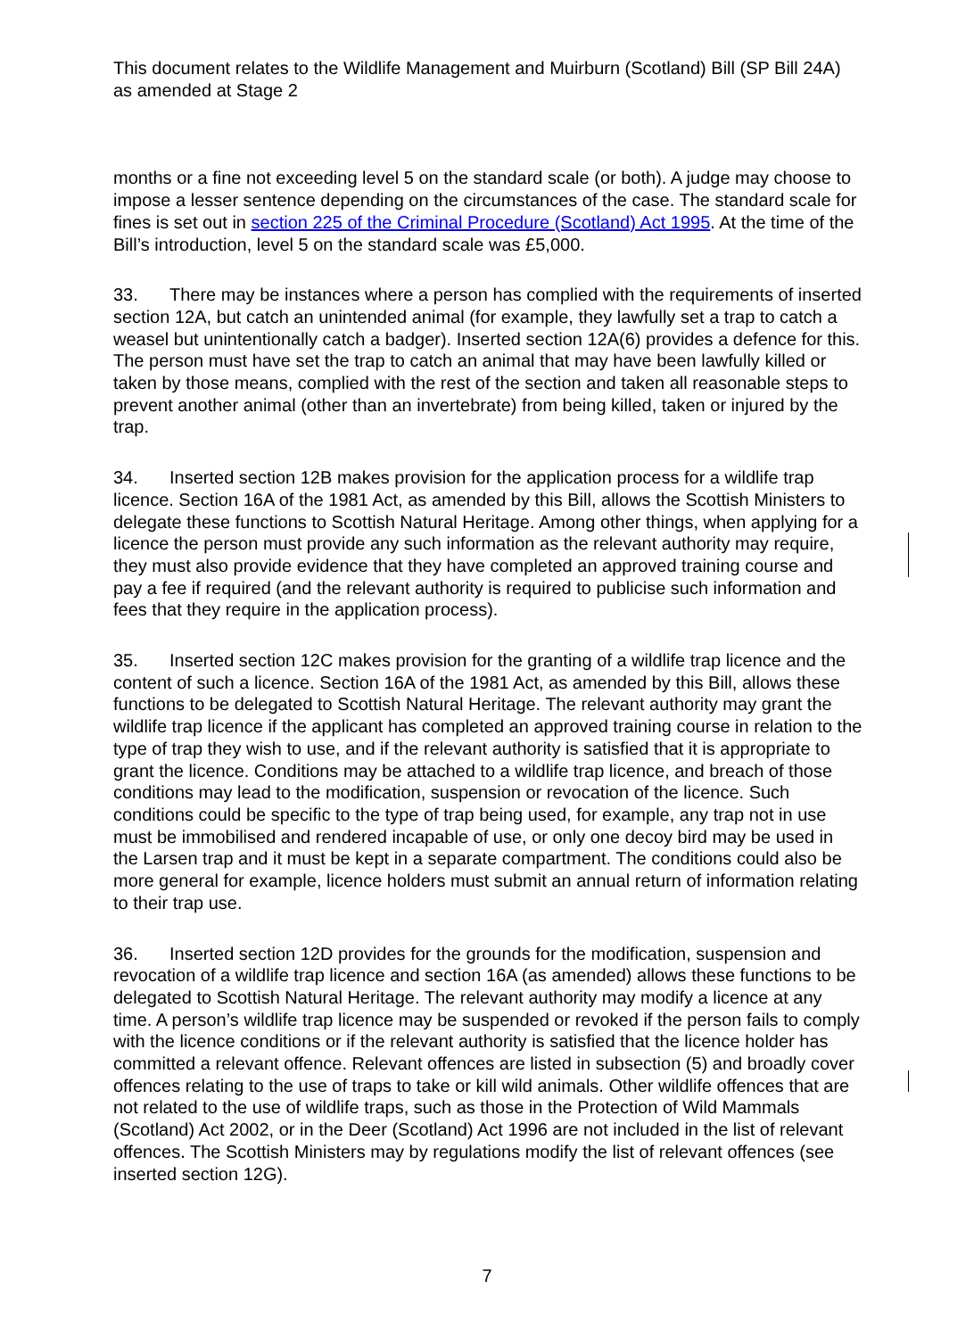This document relates to the Wildlife Management and Muirburn (Scotland) Bill (SP Bill 24A) as amended at Stage 2
months or a fine not exceeding level 5 on the standard scale (or both). A judge may choose to impose a lesser sentence depending on the circumstances of the case. The standard scale for fines is set out in section 225 of the Criminal Procedure (Scotland) Act 1995. At the time of the Bill’s introduction, level 5 on the standard scale was £5,000.
33. There may be instances where a person has complied with the requirements of inserted section 12A, but catch an unintended animal (for example, they lawfully set a trap to catch a weasel but unintentionally catch a badger). Inserted section 12A(6) provides a defence for this. The person must have set the trap to catch an animal that may have been lawfully killed or taken by those means, complied with the rest of the section and taken all reasonable steps to prevent another animal (other than an invertebrate) from being killed, taken or injured by the trap.
34. Inserted section 12B makes provision for the application process for a wildlife trap licence. Section 16A of the 1981 Act, as amended by this Bill, allows the Scottish Ministers to delegate these functions to Scottish Natural Heritage. Among other things, when applying for a licence the person must provide any such information as the relevant authority may require, they must also provide evidence that they have completed an approved training course and pay a fee if required (and the relevant authority is required to publicise such information and fees that they require in the application process).
35. Inserted section 12C makes provision for the granting of a wildlife trap licence and the content of such a licence. Section 16A of the 1981 Act, as amended by this Bill, allows these functions to be delegated to Scottish Natural Heritage. The relevant authority may grant the wildlife trap licence if the applicant has completed an approved training course in relation to the type of trap they wish to use, and if the relevant authority is satisfied that it is appropriate to grant the licence. Conditions may be attached to a wildlife trap licence, and breach of those conditions may lead to the modification, suspension or revocation of the licence. Such conditions could be specific to the type of trap being used, for example, any trap not in use must be immobilised and rendered incapable of use, or only one decoy bird may be used in the Larsen trap and it must be kept in a separate compartment. The conditions could also be more general for example, licence holders must submit an annual return of information relating to their trap use.
36. Inserted section 12D provides for the grounds for the modification, suspension and revocation of a wildlife trap licence and section 16A (as amended) allows these functions to be delegated to Scottish Natural Heritage. The relevant authority may modify a licence at any time. A person’s wildlife trap licence may be suspended or revoked if the person fails to comply with the licence conditions or if the relevant authority is satisfied that the licence holder has committed a relevant offence. Relevant offences are listed in subsection (5) and broadly cover offences relating to the use of traps to take or kill wild animals. Other wildlife offences that are not related to the use of wildlife traps, such as those in the Protection of Wild Mammals (Scotland) Act 2002, or in the Deer (Scotland) Act 1996 are not included in the list of relevant offences. The Scottish Ministers may by regulations modify the list of relevant offences (see inserted section 12G).
7